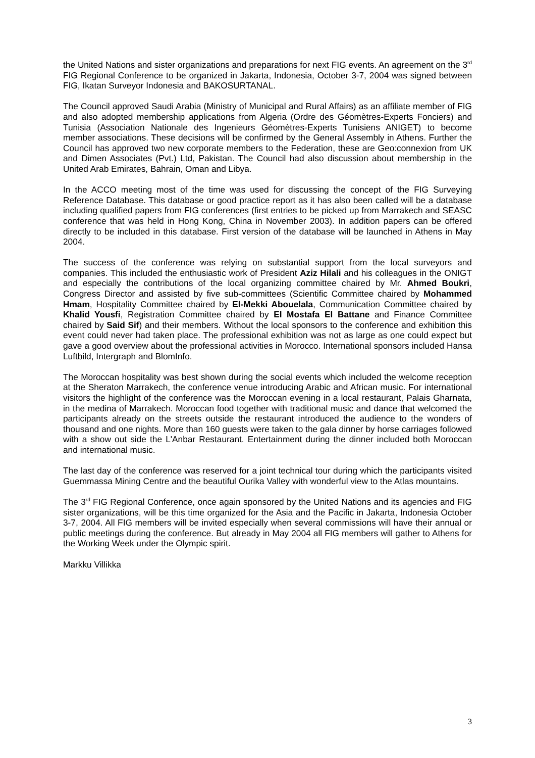the United Nations and sister organizations and preparations for next FIG events. An agreement on the 3<sup>rd</sup> FIG Regional Conference to be organized in Jakarta, Indonesia, October 3-7, 2004 was signed between FIG, Ikatan Surveyor Indonesia and BAKOSURTANAL.
The Council approved Saudi Arabia (Ministry of Municipal and Rural Affairs) as an affiliate member of FIG and also adopted membership applications from Algeria (Ordre des Géomètres-Experts Fonciers) and Tunisia (Association Nationale des Ingenieurs Géomètres-Experts Tunisiens ANIGET) to become member associations. These decisions will be confirmed by the General Assembly in Athens. Further the Council has approved two new corporate members to the Federation, these are Geo:connexion from UK and Dimen Associates (Pvt.) Ltd, Pakistan. The Council had also discussion about membership in the United Arab Emirates, Bahrain, Oman and Libya.
In the ACCO meeting most of the time was used for discussing the concept of the FIG Surveying Reference Database. This database or good practice report as it has also been called will be a database including qualified papers from FIG conferences (first entries to be picked up from Marrakech and SEASC conference that was held in Hong Kong, China in November 2003). In addition papers can be offered directly to be included in this database. First version of the database will be launched in Athens in May 2004.
The success of the conference was relying on substantial support from the local surveyors and companies. This included the enthusiastic work of President Aziz Hilali and his colleagues in the ONIGT and especially the contributions of the local organizing committee chaired by Mr. Ahmed Boukri, Congress Director and assisted by five sub-committees (Scientific Committee chaired by Mohammed Hmam, Hospitality Committee chaired by El-Mekki Abouelala, Communication Committee chaired by Khalid Yousfi, Registration Committee chaired by El Mostafa El Battane and Finance Committee chaired by Said Sif) and their members. Without the local sponsors to the conference and exhibition this event could never had taken place. The professional exhibition was not as large as one could expect but gave a good overview about the professional activities in Morocco. International sponsors included Hansa Luftbild, Intergraph and BlomInfo.
The Moroccan hospitality was best shown during the social events which included the welcome reception at the Sheraton Marrakech, the conference venue introducing Arabic and African music. For international visitors the highlight of the conference was the Moroccan evening in a local restaurant, Palais Gharnata, in the medina of Marrakech. Moroccan food together with traditional music and dance that welcomed the participants already on the streets outside the restaurant introduced the audience to the wonders of thousand and one nights. More than 160 guests were taken to the gala dinner by horse carriages followed with a show out side the L'Anbar Restaurant. Entertainment during the dinner included both Moroccan and international music.
The last day of the conference was reserved for a joint technical tour during which the participants visited Guemmassa Mining Centre and the beautiful Ourika Valley with wonderful view to the Atlas mountains.
The 3<sup>rd</sup> FIG Regional Conference, once again sponsored by the United Nations and its agencies and FIG sister organizations, will be this time organized for the Asia and the Pacific in Jakarta, Indonesia October 3-7, 2004. All FIG members will be invited especially when several commissions will have their annual or public meetings during the conference. But already in May 2004 all FIG members will gather to Athens for the Working Week under the Olympic spirit.
Markku Villikka
3